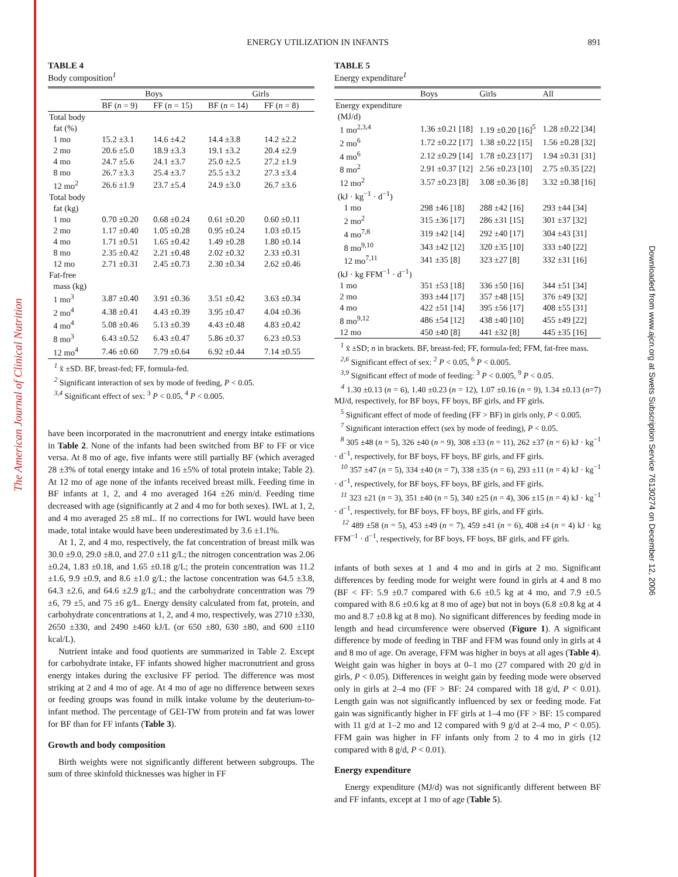The American Journal of Clinical Nutrition
Downloaded from www.ajcn.org at Swets Subscription Service 76130274 on December 12, 2006
ENERGY UTILIZATION IN INFANTS 891
TABLE 4
Body composition<sup>1</sup>
| | Boys | | Girls | |
| --- | --- | --- | --- | --- |
| | BF ( n = 9) | FF ( n = 15) | BF ( n = 14) | FF ( n = 8) |
| Total body | | | | |
| fat (%) | | | | |
| 1 mo | 15.2 ±3.1 | 14.6 ±4.2 | 14.4 ±3.8 | 14.2 ±2.2 |
| 2 mo | 20.6 ±5.0 | 18.9 ±3.3 | 19.1 ±3.2 | 20.4 ±2.9 |
| 4 mo | 24.7 ±5.6 | 24.1 ±3.7 | 25.0 ±2.5 | 27.2 ±1.9 |
| 8 mo | 26.7 ±3.3 | 25.4 ±3.7 | 25.5 ±3.2 | 27.3 ±3.4 |
| 12 mo<sup>2</sup> | 26.6 ±1.9 | 23.7 ±5.4 | 24.9 ±3.0 | 26.7 ±3.6 |
| Total body | | | | |
| fat (kg) | | | | |
| 1 mo | 0.70 ±0.20 | 0.68 ±0.24 | 0.61 ±0.20 | 0.60 ±0.11 |
| 2 mo | 1.17 ±0.40 | 1.05 ±0.28 | 0.95 ±0.24 | 1.03 ±0.15 |
| 4 mo | 1.71 ±0.51 | 1.65 ±0.42 | 1.49 ±0.28 | 1.80 ±0.14 |
| 8 mo | 2.35 ±0.42 | 2.21 ±0.48 | 2.02 ±0.32 | 2.33 ±0.31 |
| 12 mo | 2.71 ±0.31 | 2.45 ±0.73 | 2.30 ±0.34 | 2.62 ±0.46 |
| Fat-free | | | | |
| mass (kg) | | | | |
| 1 mo<sup>3</sup> | 3.87 ±0.40 | 3.91 ±0.36 | 3.51 ±0.42 | 3.63 ±0.34 |
| 2 mo<sup>4</sup> | 4.38 ±0.41 | 4.43 ±0.39 | 3.95 ±0.47 | 4.04 ±0.36 |
| 4 mo<sup>4</sup> | 5.08 ±0.46 | 5.13 ±0.39 | 4.43 ±0.48 | 4.83 ±0.42 |
| 8 mo<sup>3</sup> | 6.43 ±0.52 | 6.43 ±0.47 | 5.86 ±0.37 | 6.23 ±0.53 |
| 12 mo<sup>4</sup> | 7.46 ±0.60 | 7.79 ±0.64 | 6.92 ±0.44 | 7.14 ±0.55 |
<sup>1</sup> x̄ ±SD. BF, breast-fed; FF, formula-fed.
<sup>2</sup> Significant interaction of sex by mode of feeding, P < 0.05.
<sup>3,4</sup> Significant effect of sex: <sup>3</sup> P < 0.05, <sup>4</sup> P < 0.005.
have been incorporated in the macronutrient and energy intake estimations in Table 2. None of the infants had been switched from BF to FF or vice versa. At 8 mo of age, five infants were still partially BF (which averaged 28 ±3% of total energy intake and 16 ±5% of total protein intake; Table 2). At 12 mo of age none of the infants received breast milk. Feeding time in BF infants at 1, 2, and 4 mo averaged 164 ±26 min/d. Feeding time decreased with age (significantly at 2 and 4 mo for both sexes). IWL at 1, 2, and 4 mo averaged 25 ±8 mL. If no corrections for IWL would have been made, total intake would have been underestimated by 3.6 ±1.1%.
At 1, 2, and 4 mo, respectively, the fat concentration of breast milk was 30.0 ±9.0, 29.0 ±8.0, and 27.0 ±11 g/L; the nitrogen concentration was 2.06 ±0.24, 1.83 ±0.18, and 1.65 ±0.18 g/L; the protein concentration was 11.2 ±1.6, 9.9 ±0.9, and 8.6 ±1.0 g/L; the lactose concentration was 64.5 ±3.8, 64.3 ±2.6, and 64.6 ±2.9 g/L; and the carbohydrate concentration was 79 ±6, 79 ±5, and 75 ±6 g/L. Energy density calculated from fat, protein, and carbohydrate concentrations at 1, 2, and 4 mo, respectively, was 2710 ±330, 2650 ±330, and 2490 ±460 kJ/L (or 650 ±80, 630 ±80, and 600 ±110 kcal/L).
Nutrient intake and food quotients are summarized in Table 2. Except for carbohydrate intake, FF infants showed higher macronutrient and gross energy intakes during the exclusive FF period. The difference was most striking at 2 and 4 mo of age. At 4 mo of age no difference between sexes or feeding groups was found in milk intake volume by the deuterium-to-infant method. The percentage of GEI-TW from protein and fat was lower for BF than for FF infants (Table 3).
Growth and body composition
Birth weights were not significantly different between subgroups. The sum of three skinfold thicknesses was higher in FF
TABLE 5
Energy expenditure<sup>1</sup>
| | Boys | Girls | All |
| --- | --- | --- | --- |
| Energy expenditure | | | |
| (MJ/d) | | | |
| 1 mo<sup>2,3,4</sup> | 1.36 ±0.21 [18] | 1.19 ±0.20 [16]<sup>5</sup> | 1.28 ±0.22 [34] |
| 2 mo<sup>6</sup> | 1.72 ±0.22 [17] | 1.38 ±0.22 [15] | 1.56 ±0.28 [32] |
| 4 mo<sup>6</sup> | 2.12 ±0.29 [14] | 1.78 ±0.23 [17] | 1.94 ±0.31 [31] |
| 8 mo<sup>2</sup> | 2.91 ±0.37 [12] | 2.56 ±0.23 [10] | 2.75 ±0.35 [22] |
| 12 mo<sup>2</sup> | 3.57 ±0.23 [8] | 3.08 ±0.36 [8] | 3.32 ±0.38 [16] |
| (kJ · kg<sup>−1</sup> · d<sup>−1</sup>) | | | |
| 1 mo | 298 ±46 [18] | 288 ±42 [16] | 293 ±44 [34] |
| 2 mo<sup>2</sup> | 315 ±36 [17] | 286 ±31 [15] | 301 ±37 [32] |
| 4 mo<sup>7,8</sup> | 319 ±42 [14] | 292 ±40 [17] | 304 ±43 [31] |
| 8 mo<sup>9,10</sup> | 343 ±42 [12] | 320 ±35 [10] | 333 ±40 [22] |
| 12 mo<sup>7,11</sup> | 341 ±35 [8] | 323 ±27 [8] | 332 ±31 [16] |
| (kJ · kg FFM<sup>−1</sup> · d<sup>−1</sup>) | | | |
| 1 mo | 351 ±53 [18] | 336 ±50 [16] | 344 ±51 [34] |
| 2 mo | 393 ±44 [17] | 357 ±48 [15] | 376 ±49 [32] |
| 4 mo | 422 ±51 [14] | 395 ±56 [17] | 408 ±55 [31] |
| 8 mo<sup>9,12</sup> | 486 ±54 [12] | 438 ±40 [10] | 455 ±49 [22] |
| 12 mo | 450 ±40 [8] | 441 ±32 [8] | 445 ±35 [16] |
<sup>1</sup> x̄ ±SD; n in brackets. BF, breast-fed; FF, formula-fed; FFM, fat-free mass.
<sup>2,6</sup> Significant effect of sex: <sup>2</sup> P < 0.05, <sup>6</sup> P < 0.005.
<sup>3,9</sup> Significant effect of mode of feeding: <sup>3</sup> P < 0.005, <sup>9</sup> P < 0.05.
<sup>4</sup> 1.30 ±0.13 (n = 6), 1.40 ±0.23 (n = 12), 1.07 ±0.16 (n = 9), 1.34 ±0.13 (n=7) MJ/d, respectively, for BF boys, FF boys, BF girls, and FF girls.
<sup>5</sup> Significant effect of mode of feeding (FF > BF) in girls only, P < 0.005.
<sup>7</sup> Significant interaction effect (sex by mode of feeding), P < 0.05.
<sup>8</sup> 305 ±48 (n = 5), 326 ±40 (n = 9), 308 ±33 (n = 11), 262 ±37 (n = 6) kJ · kg<sup>−1</sup> · d<sup>−1</sup>, respectively, for BF boys, FF boys, BF girls, and FF girls.
<sup>10</sup> 357 ±47 (n = 5), 334 ±40 (n = 7), 338 ±35 (n = 6), 293 ±11 (n = 4) kJ · kg<sup>−1</sup> · d<sup>−1</sup>, respectively, for BF boys, FF boys, BF girls, and FF girls.
<sup>11</sup> 323 ±21 (n = 3), 351 ±40 (n = 5), 340 ±25 (n = 4), 306 ±15 (n = 4) kJ · kg<sup>−1</sup> · d<sup>−1</sup>, respectively, for BF boys, FF boys, BF girls, and FF girls.
<sup>12</sup> 489 ±58 (n = 5), 453 ±49 (n = 7), 459 ±41 (n = 6), 408 ±4 (n = 4) kJ · kg FFM<sup>−1</sup> · d<sup>−1</sup>, respectively, for BF boys, FF boys, BF girls, and FF girls.
infants of both sexes at 1 and 4 mo and in girls at 2 mo. Significant differences by feeding mode for weight were found in girls at 4 and 8 mo (BF < FF: 5.9 ±0.7 compared with 6.6 ±0.5 kg at 4 mo, and 7.9 ±0.5 compared with 8.6 ±0.6 kg at 8 mo of age) but not in boys (6.8 ±0.8 kg at 4 mo and 8.7 ±0.8 kg at 8 mo). No significant differences by feeding mode in length and head circumference were observed (Figure 1). A significant difference by mode of feeding in TBF and FFM was found only in girls at 4 and 8 mo of age. On average, FFM was higher in boys at all ages (Table 4). Weight gain was higher in boys at 0–1 mo (27 compared with 20 g/d in girls, P < 0.05). Differences in weight gain by feeding mode were observed only in girls at 2–4 mo (FF > BF: 24 compared with 18 g/d, P < 0.01). Length gain was not significantly influenced by sex or feeding mode. Fat gain was significantly higher in FF girls at 1–4 mo (FF > BF: 15 compared with 11 g/d at 1–2 mo and 12 compared with 9 g/d at 2–4 mo, P < 0.05). FFM gain was higher in FF infants only from 2 to 4 mo in girls (12 compared with 8 g/d, P < 0.01).
Energy expenditure
Energy expenditure (MJ/d) was not significantly different between BF and FF infants, except at 1 mo of age (Table 5).